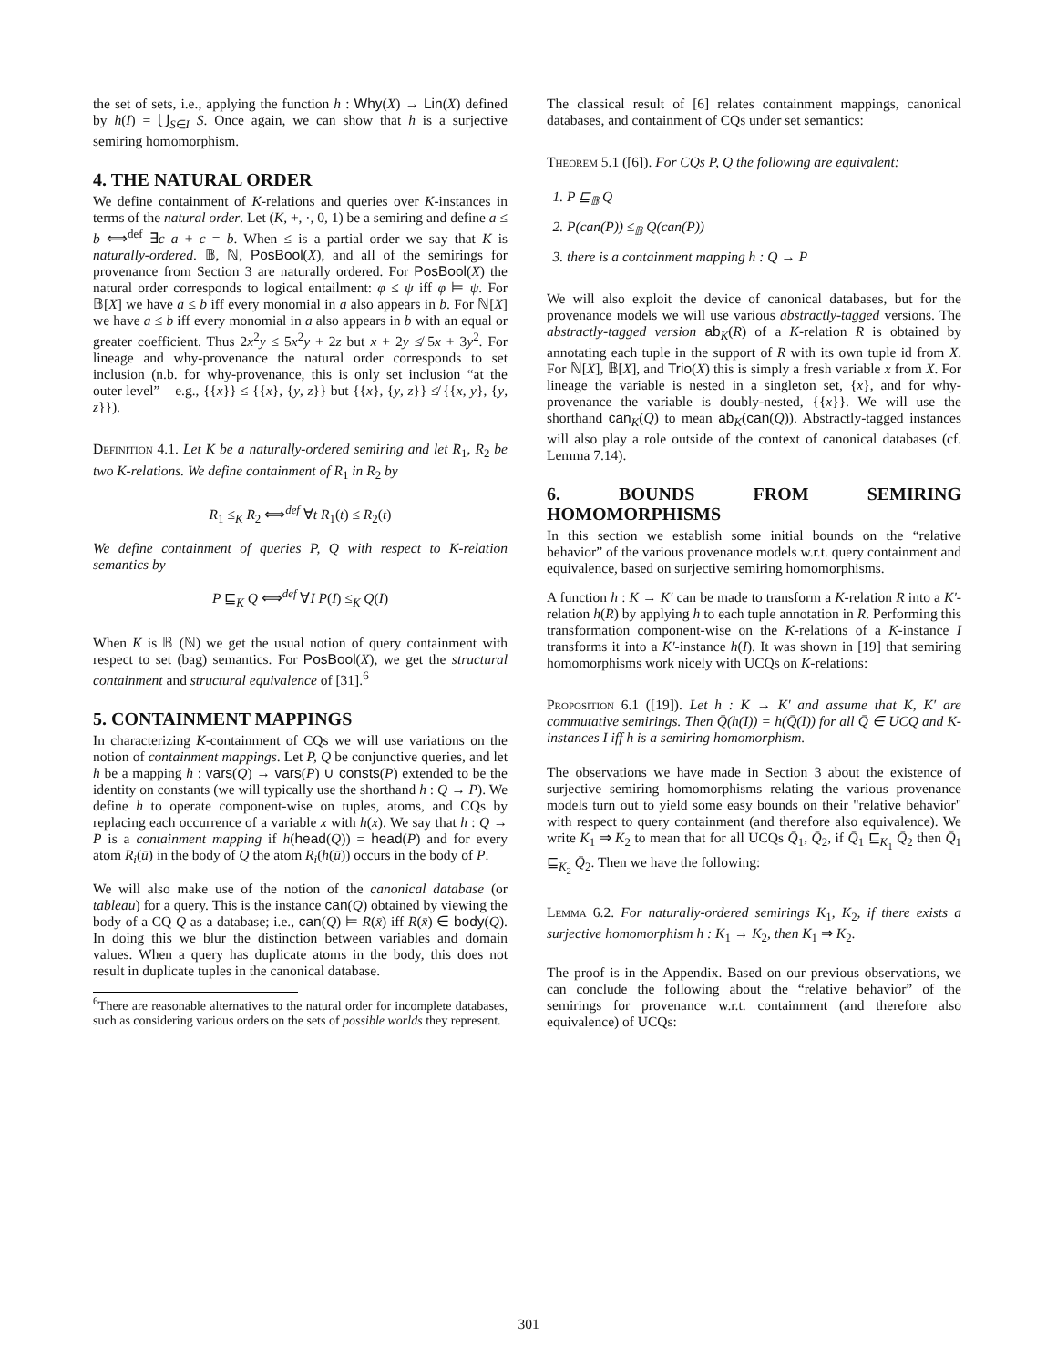the set of sets, i.e., applying the function h : Why(X) → Lin(X) defined by h(I) = ⋃<sub>S∈I</sub> S. Once again, we can show that h is a surjective semiring homomorphism.
4. THE NATURAL ORDER
We define containment of K-relations and queries over K-instances in terms of the natural order. Let (K, +, ·, 0, 1) be a semiring and define a ≤ b ⟺<sup>def</sup> ∃c a + c = b. When ≤ is a partial order we say that K is naturally-ordered. 𝔹, ℕ, PosBool(X), and all of the semirings for provenance from Section 3 are naturally ordered. For PosBool(X) the natural order corresponds to logical entailment: φ ≤ ψ iff φ ⊨ ψ. For 𝔹[X] we have a ≤ b iff every monomial in a also appears in b. For ℕ[X] we have a ≤ b iff every monomial in a also appears in b with an equal or greater coefficient. Thus 2x<sup>2</sup>y ≤ 5x<sup>2</sup>y + 2z but x + 2y ≰ 5x + 3y<sup>2</sup>. For lineage and why-provenance the natural order corresponds to set inclusion (n.b. for why-provenance, this is only set inclusion “at the outer level” – e.g., {{x}} ≤ {{x}, {y, z}} but {{x}, {y, z}} ≰ {{x, y}, {y, z}}).
Definition 4.1. Let K be a naturally-ordered semiring and let R<sub>1</sub>, R<sub>2</sub> be two K-relations. We define containment of R<sub>1</sub> in R<sub>2</sub> by
R<sub>1</sub> ≤<sub>K</sub> R<sub>2</sub> ⟺<sup>def</sup> ∀t R<sub>1</sub>(t) ≤ R<sub>2</sub>(t)
We define containment of queries P, Q with respect to K-relation semantics by
P ⊑<sub>K</sub> Q ⟺<sup>def</sup> ∀I P(I) ≤<sub>K</sub> Q(I)
When K is 𝔹 (ℕ) we get the usual notion of query containment with respect to set (bag) semantics. For PosBool(X), we get the structural containment and structural equivalence of [31].<sup>6</sup>
5. CONTAINMENT MAPPINGS
In characterizing K-containment of CQs we will use variations on the notion of containment mappings. Let P, Q be conjunctive queries, and let h be a mapping h : vars(Q) → vars(P) ∪ consts(P) extended to be the identity on constants (we will typically use the shorthand h : Q → P). We define h to operate component-wise on tuples, atoms, and CQs by replacing each occurrence of a variable x with h(x). We say that h : Q → P is a containment mapping if h(head(Q)) = head(P) and for every atom R<sub>i</sub>(ū) in the body of Q the atom R<sub>i</sub>(h(ū)) occurs in the body of P.
We will also make use of the notion of the canonical database (or tableau) for a query. This is the instance can(Q) obtained by viewing the body of a CQ Q as a database; i.e., can(Q) ⊨ R(x̄) iff R(x̄) ∈ body(Q). In doing this we blur the distinction between variables and domain values. When a query has duplicate atoms in the body, this does not result in duplicate tuples in the canonical database.
<sup>6</sup> There are reasonable alternatives to the natural order for incomplete databases, such as considering various orders on the sets of possible worlds they represent.
The classical result of [6] relates containment mappings, canonical databases, and containment of CQs under set semantics:
Theorem 5.1 ([6]). For CQs P, Q the following are equivalent:
1. P ⊑<sub>𝔹</sub> Q
2. P(can(P)) ≤<sub>𝔹</sub> Q(can(P))
3. there is a containment mapping h : Q → P
We will also exploit the device of canonical databases, but for the provenance models we will use various abstractly-tagged versions. The abstractly-tagged version ab<sub>K</sub>(R) of a K-relation R is obtained by annotating each tuple in the support of R with its own tuple id from X. For ℕ[X], 𝔹[X], and Trio(X) this is simply a fresh variable x from X. For lineage the variable is nested in a singleton set, {x}, and for why-provenance the variable is doubly-nested, {{x}}. We will use the shorthand can<sub>K</sub>(Q) to mean ab<sub>K</sub>(can(Q)). Abstractly-tagged instances will also play a role outside of the context of canonical databases (cf. Lemma 7.14).
6. BOUNDS FROM SEMIRING HOMOMORPHISMS
In this section we establish some initial bounds on the “relative behavior” of the various provenance models w.r.t. query containment and equivalence, based on surjective semiring homomorphisms.
A function h : K → K′ can be made to transform a K-relation R into a K′-relation h(R) by applying h to each tuple annotation in R. Performing this transformation component-wise on the K-relations of a K-instance I transforms it into a K′-instance h(I). It was shown in [19] that semiring homomorphisms work nicely with UCQs on K-relations:
Proposition 6.1 ([19]). Let h : K → K′ and assume that K, K′ are commutative semirings. Then Q̄(h(I)) = h(Q̄(I)) for all Q̄ ∈ UCQ and K-instances I iff h is a semiring homomorphism.
The observations we have made in Section 3 about the existence of surjective semiring homomorphisms relating the various provenance models turn out to yield some easy bounds on their "relative behavior" with respect to query containment (and therefore also equivalence). We write K<sub>1</sub> ⇒ K<sub>2</sub> to mean that for all UCQs Q̄<sub>1</sub>, Q̄<sub>2</sub>, if Q̄<sub>1</sub> ⊑<sub>K<sub>1</sub></sub> Q̄<sub>2</sub> then Q̄<sub>1</sub> ⊑<sub>K<sub>2</sub></sub> Q̄<sub>2</sub>. Then we have the following:
Lemma 6.2. For naturally-ordered semirings K<sub>1</sub>, K<sub>2</sub>, if there exists a surjective homomorphism h : K<sub>1</sub> → K<sub>2</sub>, then K<sub>1</sub> ⇒ K<sub>2</sub>.
The proof is in the Appendix. Based on our previous observations, we can conclude the following about the “relative behavior” of the semirings for provenance w.r.t. containment (and therefore also equivalence) of UCQs:
301